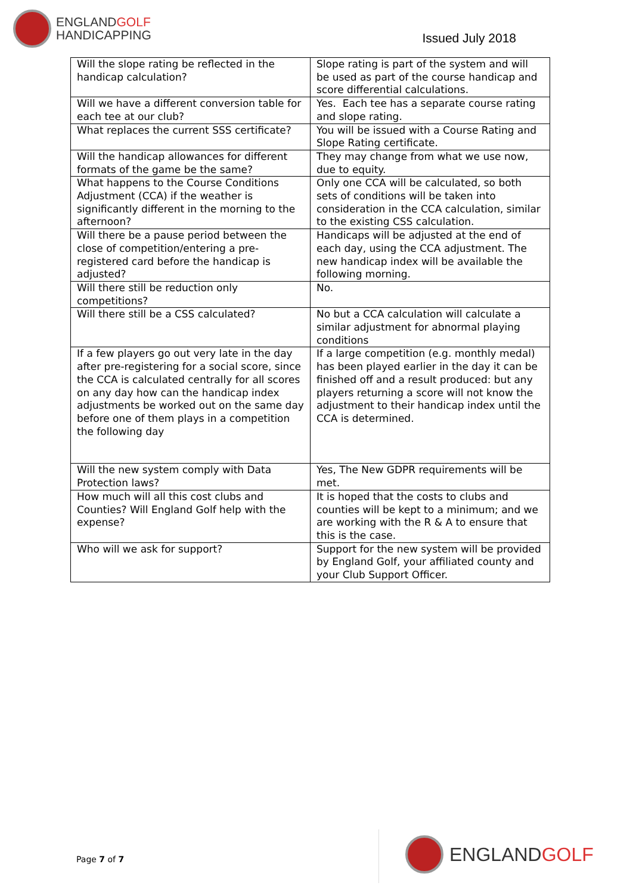ENGLANDGOLF
HANDICAPPING
Issued July 2018
| Will the slope rating be reflected in the handicap calculation? | Slope rating is part of the system and will be used as part of the course handicap and score differential calculations. |
| Will we have a different conversion table for each tee at our club? | Yes. Each tee has a separate course rating and slope rating. |
| What replaces the current SSS certificate? | You will be issued with a Course Rating and Slope Rating certificate. |
| Will the handicap allowances for different formats of the game be the same? | They may change from what we use now, due to equity. |
| What happens to the Course Conditions Adjustment (CCA) if the weather is significantly different in the morning to the afternoon? | Only one CCA will be calculated, so both sets of conditions will be taken into consideration in the CCA calculation, similar to the existing CSS calculation. |
| Will there be a pause period between the close of competition/entering a pre-registered card before the handicap is adjusted? | Handicaps will be adjusted at the end of each day, using the CCA adjustment. The new handicap index will be available the following morning. |
| Will there still be reduction only competitions? | No. |
| Will there still be a CSS calculated? | No but a CCA calculation will calculate a similar adjustment for abnormal playing conditions |
| If a few players go out very late in the day after pre-registering for a social score, since the CCA is calculated centrally for all scores on any day how can the handicap index adjustments be worked out on the same day before one of them plays in a competition the following day | If a large competition (e.g. monthly medal) has been played earlier in the day it can be finished off and a result produced: but any players returning a score will not know the adjustment to their handicap index until the CCA is determined. |
| Will the new system comply with Data Protection laws? | Yes, The New GDPR requirements will be met. |
| How much will all this cost clubs and Counties? Will England Golf help with the expense? | It is hoped that the costs to clubs and counties will be kept to a minimum; and we are working with the R & A to ensure that this is the case. |
| Who will we ask for support? | Support for the new system will be provided by England Golf, your affiliated county and your Club Support Officer. |
Page 7 of 7
ENGLANDGOLF